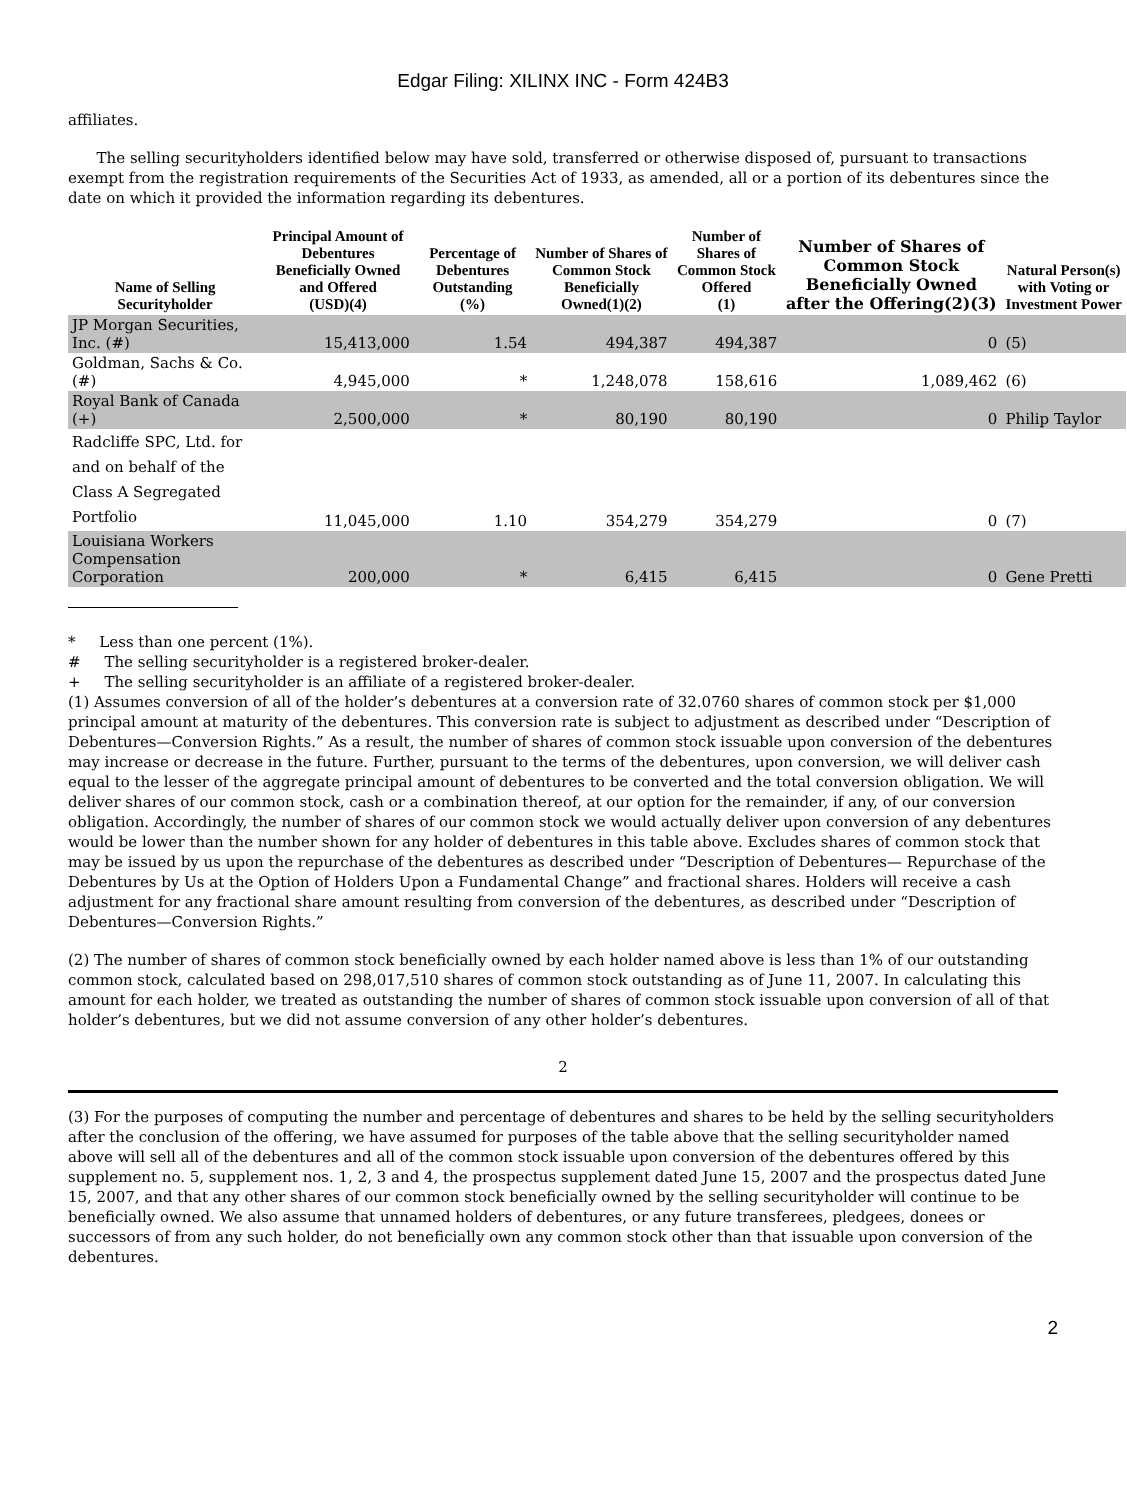Edgar Filing: XILINX INC - Form 424B3
affiliates.
The selling securityholders identified below may have sold, transferred or otherwise disposed of, pursuant to transactions exempt from the registration requirements of the Securities Act of 1933, as amended, all or a portion of its debentures since the date on which it provided the information regarding its debentures.
| Name of Selling Securityholder | Principal Amount of Debentures Beneficially Owned and Offered (USD)(4) | Percentage of Debentures Outstanding (%) | Number of Shares of Common Stock Beneficially Owned(1)(2) | Number of Shares of Common Stock Offered (1) | Number of Shares of Common Stock Beneficially Owned after the Offering(2)(3) | Natural Person(s) with Voting or Investment Power |
| --- | --- | --- | --- | --- | --- | --- |
| JP Morgan Securities, Inc. (#) | 15,413,000 | 1.54 | 494,387 | 494,387 | 0 | (5) |
| Goldman, Sachs & Co. (#) | 4,945,000 | * | 1,248,078 | 158,616 | 1,089,462 | (6) |
| Royal Bank of Canada (+) | 2,500,000 | * | 80,190 | 80,190 | 0 | Philip Taylor |
| Radcliffe SPC, Ltd. for and on behalf of the Class A Segregated Portfolio | 11,045,000 | 1.10 | 354,279 | 354,279 | 0 | (7) |
| Louisiana Workers Compensation Corporation | 200,000 | * | 6,415 | 6,415 | 0 | Gene Pretti |
* Less than one percent (1%).
# The selling securityholder is a registered broker-dealer.
+ The selling securityholder is an affiliate of a registered broker-dealer.
(1) Assumes conversion of all of the holder’s debentures at a conversion rate of 32.0760 shares of common stock per $1,000 principal amount at maturity of the debentures. This conversion rate is subject to adjustment as described under “Description of Debentures—Conversion Rights.” As a result, the number of shares of common stock issuable upon conversion of the debentures may increase or decrease in the future. Further, pursuant to the terms of the debentures, upon conversion, we will deliver cash equal to the lesser of the aggregate principal amount of debentures to be converted and the total conversion obligation. We will deliver shares of our common stock, cash or a combination thereof, at our option for the remainder, if any, of our conversion obligation. Accordingly, the number of shares of our common stock we would actually deliver upon conversion of any debentures would be lower than the number shown for any holder of debentures in this table above. Excludes shares of common stock that may be issued by us upon the repurchase of the debentures as described under “Description of Debentures— Repurchase of the Debentures by Us at the Option of Holders Upon a Fundamental Change” and fractional shares. Holders will receive a cash adjustment for any fractional share amount resulting from conversion of the debentures, as described under “Description of Debentures—Conversion Rights.”
(2) The number of shares of common stock beneficially owned by each holder named above is less than 1% of our outstanding common stock, calculated based on 298,017,510 shares of common stock outstanding as of June 11, 2007. In calculating this amount for each holder, we treated as outstanding the number of shares of common stock issuable upon conversion of all of that holder’s debentures, but we did not assume conversion of any other holder’s debentures.
2
(3) For the purposes of computing the number and percentage of debentures and shares to be held by the selling securityholders after the conclusion of the offering, we have assumed for purposes of the table above that the selling securityholder named above will sell all of the debentures and all of the common stock issuable upon conversion of the debentures offered by this supplement no. 5, supplement nos. 1, 2, 3 and 4, the prospectus supplement dated June 15, 2007 and the prospectus dated June 15, 2007, and that any other shares of our common stock beneficially owned by the selling securityholder will continue to be beneficially owned. We also assume that unnamed holders of debentures, or any future transferees, pledgees, donees or successors of from any such holder, do not beneficially own any common stock other than that issuable upon conversion of the debentures.
2